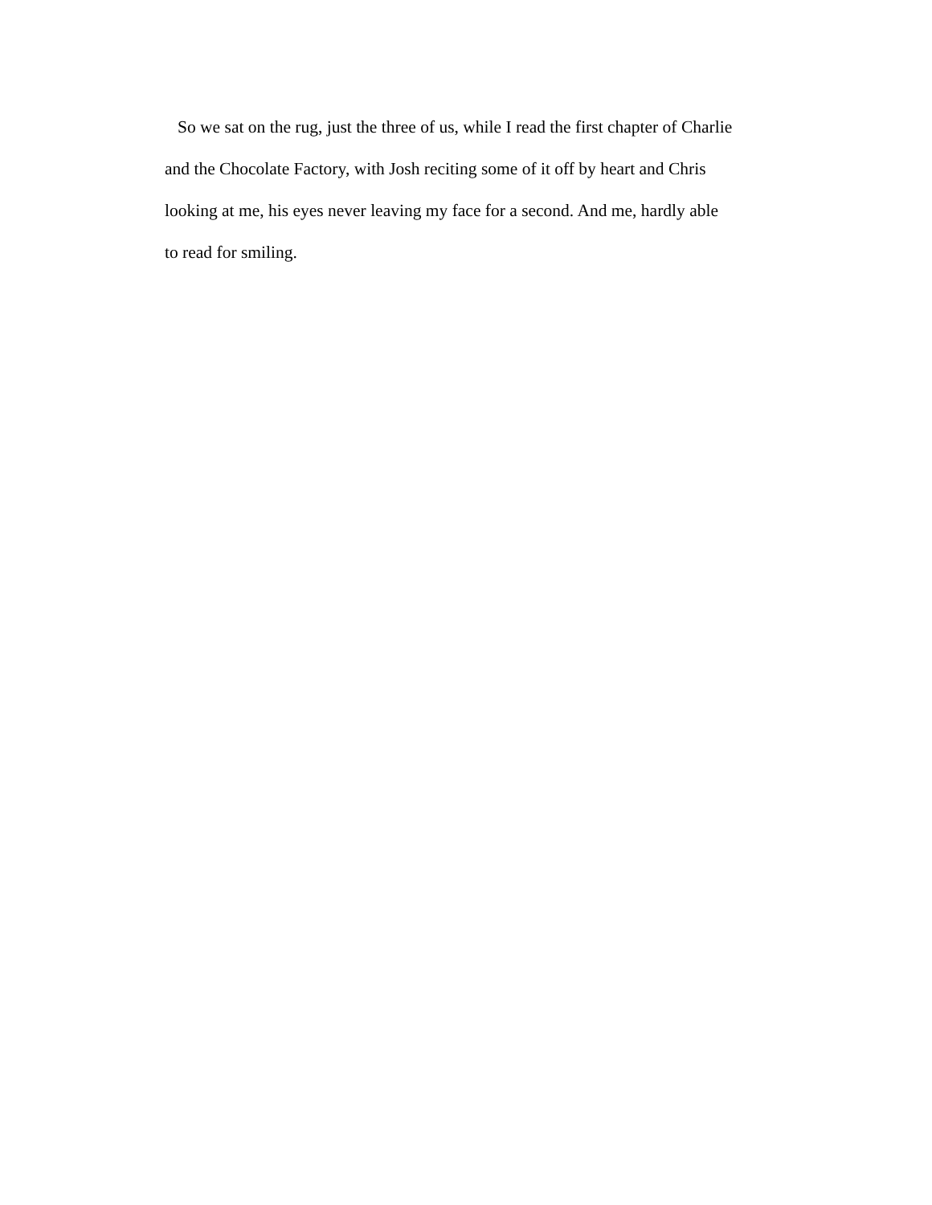So we sat on the rug, just the three of us, while I read the first chapter of Charlie
and the Chocolate Factory, with Josh reciting some of it off by heart and Chris
looking at me, his eyes never leaving my face for a second. And me, hardly able
to read for smiling.